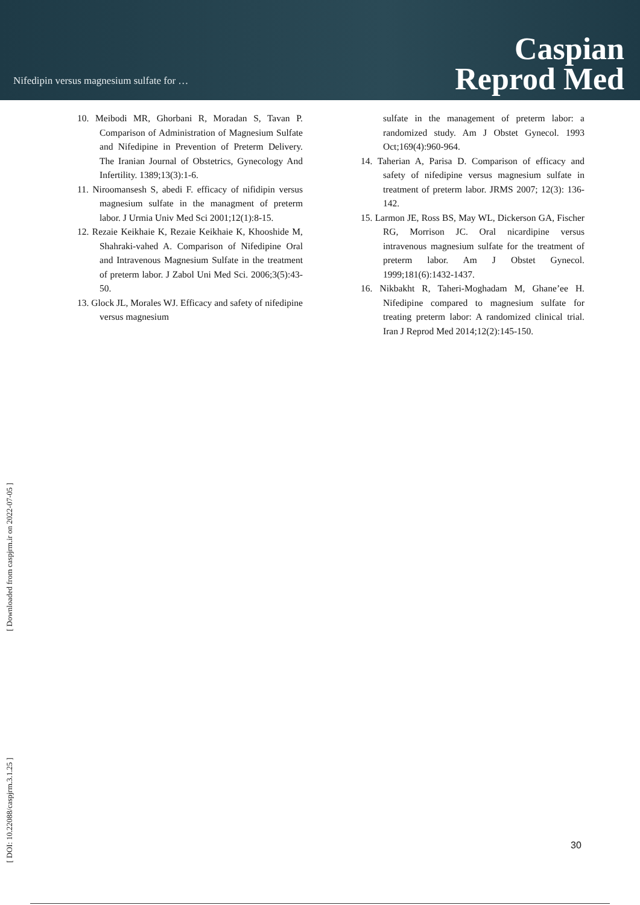Nifedipin versus magnesium sulfate for …
Caspian
Reprod Med
10. Meibodi MR, Ghorbani R, Moradan S, Tavan P. Comparison of Administration of Magnesium Sulfate and Nifedipine in Prevention of Preterm Delivery. The Iranian Journal of Obstetrics, Gynecology And Infertility. 1389;13(3):1-6.
11. Niroomansesh S, abedi F. efficacy of nifidipin versus magnesium sulfate in the managment of preterm labor. J Urmia Univ Med Sci 2001;12(1):8-15.
12. Rezaie Keikhaie K, Rezaie Keikhaie K, Khooshide M, Shahraki-vahed A. Comparison of Nifedipine Oral and Intravenous Magnesium Sulfate in the treatment of preterm labor. J Zabol Uni Med Sci. 2006;3(5):43-50.
13. Glock JL, Morales WJ. Efficacy and safety of nifedipine versus magnesium
sulfate in the management of preterm labor: a randomized study. Am J Obstet Gynecol. 1993 Oct;169(4):960-964.
14. Taherian A, Parisa D. Comparison of efficacy and safety of nifedipine versus magnesium sulfate in treatment of preterm labor. JRMS 2007; 12(3): 136-142.
15. Larmon JE, Ross BS, May WL, Dickerson GA, Fischer RG, Morrison JC. Oral nicardipine versus intravenous magnesium sulfate for the treatment of preterm labor. Am J Obstet Gynecol. 1999;181(6):1432-1437.
16. Nikbakht R, Taheri-Moghadam M, Ghane’ee H. Nifedipine compared to magnesium sulfate for treating preterm labor: A randomized clinical trial. Iran J Reprod Med 2014;12(2):145-150.
[ DOI: 10.22088/caspjrm.3.1.25 ] [ Downloaded from caspjrm.ir on 2022-07-05 ]
30